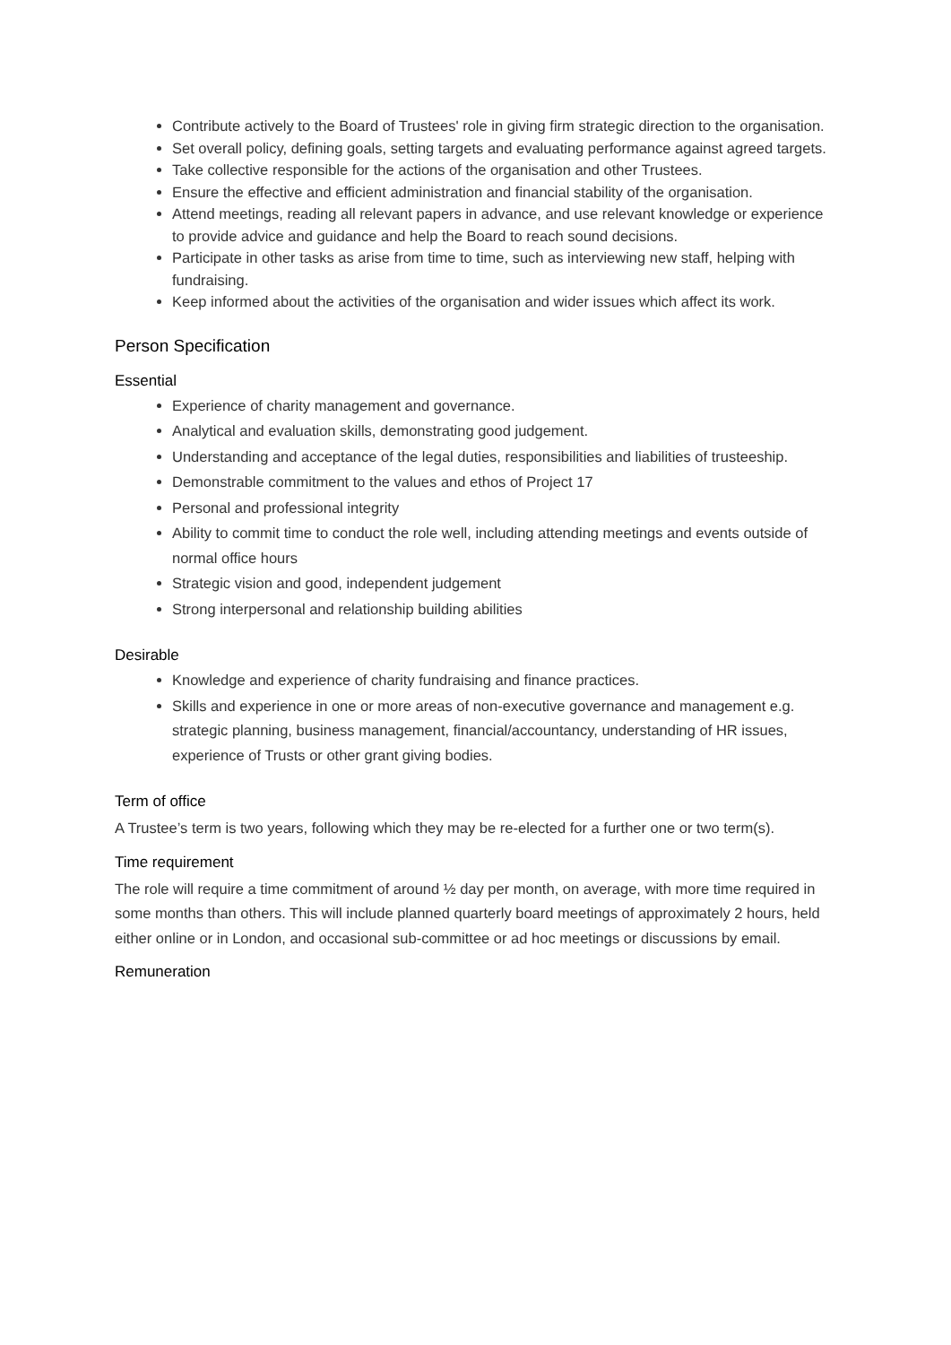Contribute actively to the Board of Trustees' role in giving firm strategic direction to the organisation.
Set overall policy, defining goals, setting targets and evaluating performance against agreed targets.
Take collective responsible for the actions of the organisation and other Trustees.
Ensure the effective and efficient administration and financial stability of the organisation.
Attend meetings, reading all relevant papers in advance, and use relevant knowledge or experience to provide advice and guidance and help the Board to reach sound decisions.
Participate in other tasks as arise from time to time, such as interviewing new staff, helping with fundraising.
Keep informed about the activities of the organisation and wider issues which affect its work.
Person Specification
Essential
Experience of charity management and governance.
Analytical and evaluation skills, demonstrating good judgement.
Understanding and acceptance of the legal duties, responsibilities and liabilities of trusteeship.
Demonstrable commitment to the values and ethos of Project 17
Personal and professional integrity
Ability to commit time to conduct the role well, including attending meetings and events outside of normal office hours
Strategic vision and good, independent judgement
Strong interpersonal and relationship building abilities
Desirable
Knowledge and experience of charity fundraising and finance practices.
Skills and experience in one or more areas of non-executive governance and management e.g. strategic planning, business management, financial/accountancy, understanding of HR issues, experience of Trusts or other grant giving bodies.
Term of office
A Trustee’s term is two years, following which they may be re-elected for a further one or two term(s).
Time requirement
The role will require a time commitment of around ½ day per month, on average, with more time required in some months than others. This will include planned quarterly board meetings of approximately 2 hours, held either online or in London, and occasional sub-committee or ad hoc meetings or discussions by email.
Remuneration